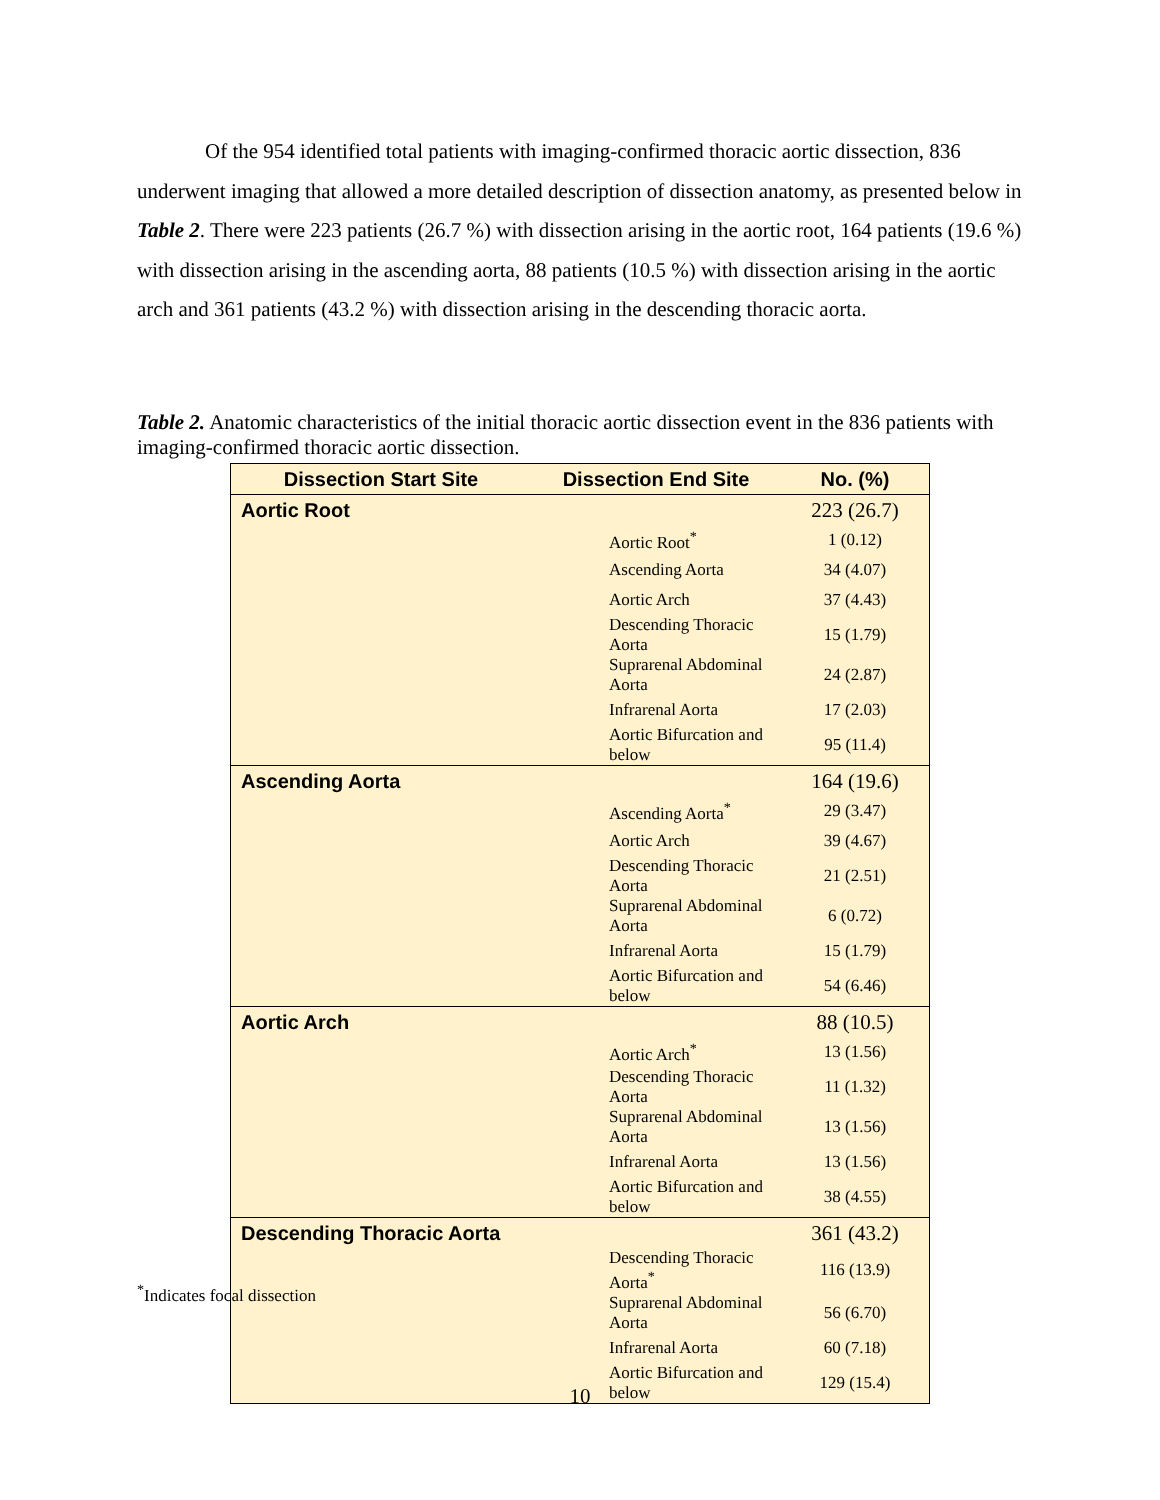Of the 954 identified total patients with imaging-confirmed thoracic aortic dissection, 836 underwent imaging that allowed a more detailed description of dissection anatomy, as presented below in Table 2. There were 223 patients (26.7 %) with dissection arising in the aortic root, 164 patients (19.6 %) with dissection arising in the ascending aorta, 88 patients (10.5 %) with dissection arising in the aortic arch and 361 patients (43.2 %) with dissection arising in the descending thoracic aorta.
Table 2. Anatomic characteristics of the initial thoracic aortic dissection event in the 836 patients with imaging-confirmed thoracic aortic dissection.
| Dissection Start Site | Dissection End Site | No. (%) |
| --- | --- | --- |
| Aortic Root | | 223 (26.7) |
| | Aortic Root<sup>*</sup> | 1 (0.12) |
| | Ascending Aorta | 34 (4.07) |
| | Aortic Arch | 37 (4.43) |
| | Descending Thoracic Aorta | 15 (1.79) |
| | Suprarenal Abdominal Aorta | 24 (2.87) |
| | Infrarenal Aorta | 17 (2.03) |
| | Aortic Bifurcation and below | 95 (11.4) |
| Ascending Aorta | | 164 (19.6) |
| | Ascending Aorta<sup>*</sup> | 29 (3.47) |
| | Aortic Arch | 39 (4.67) |
| | Descending Thoracic Aorta | 21 (2.51) |
| | Suprarenal Abdominal Aorta | 6 (0.72) |
| | Infrarenal Aorta | 15 (1.79) |
| | Aortic Bifurcation and below | 54 (6.46) |
| Aortic Arch | | 88 (10.5) |
| | Aortic Arch<sup>*</sup> | 13 (1.56) |
| | Descending Thoracic Aorta | 11 (1.32) |
| | Suprarenal Abdominal Aorta | 13 (1.56) |
| | Infrarenal Aorta | 13 (1.56) |
| | Aortic Bifurcation and below | 38 (4.55) |
| Descending Thoracic Aorta | | 361 (43.2) |
| | Descending Thoracic Aorta<sup>*</sup> | 116 (13.9) |
| | Suprarenal Abdominal Aorta | 56 (6.70) |
| | Infrarenal Aorta | 60 (7.18) |
| | Aortic Bifurcation and below | 129 (15.4) |
<sup>*</sup> Indicates focal dissection
10